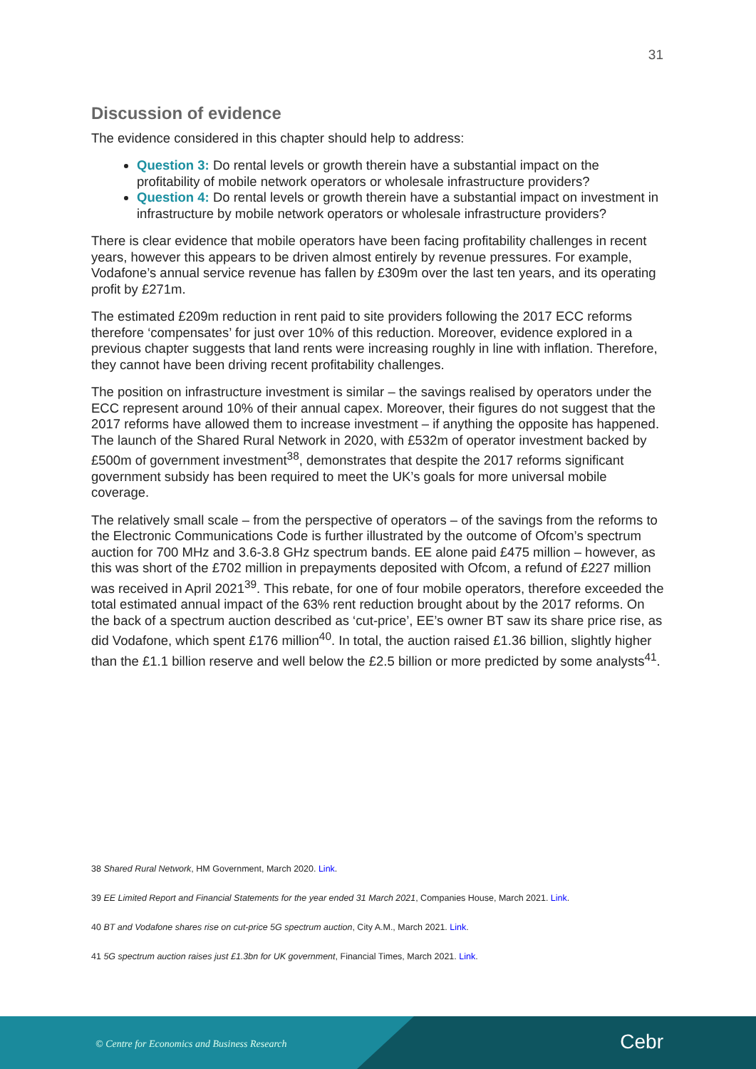31
Discussion of evidence
The evidence considered in this chapter should help to address:
Question 3: Do rental levels or growth therein have a substantial impact on the profitability of mobile network operators or wholesale infrastructure providers?
Question 4: Do rental levels or growth therein have a substantial impact on investment in infrastructure by mobile network operators or wholesale infrastructure providers?
There is clear evidence that mobile operators have been facing profitability challenges in recent years, however this appears to be driven almost entirely by revenue pressures. For example, Vodafone’s annual service revenue has fallen by £309m over the last ten years, and its operating profit by £271m.
The estimated £209m reduction in rent paid to site providers following the 2017 ECC reforms therefore ‘compensates’ for just over 10% of this reduction. Moreover, evidence explored in a previous chapter suggests that land rents were increasing roughly in line with inflation. Therefore, they cannot have been driving recent profitability challenges.
The position on infrastructure investment is similar – the savings realised by operators under the ECC represent around 10% of their annual capex. Moreover, their figures do not suggest that the 2017 reforms have allowed them to increase investment – if anything the opposite has happened. The launch of the Shared Rural Network in 2020, with £532m of operator investment backed by £500m of government investment<sup>38</sup>, demonstrates that despite the 2017 reforms significant government subsidy has been required to meet the UK’s goals for more universal mobile coverage.
The relatively small scale – from the perspective of operators – of the savings from the reforms to the Electronic Communications Code is further illustrated by the outcome of Ofcom’s spectrum auction for 700 MHz and 3.6-3.8 GHz spectrum bands. EE alone paid £475 million – however, as this was short of the £702 million in prepayments deposited with Ofcom, a refund of £227 million was received in April 2021<sup>39</sup>. This rebate, for one of four mobile operators, therefore exceeded the total estimated annual impact of the 63% rent reduction brought about by the 2017 reforms. On the back of a spectrum auction described as ‘cut-price’, EE’s owner BT saw its share price rise, as did Vodafone, which spent £176 million<sup>40</sup>. In total, the auction raised £1.36 billion, slightly higher than the £1.1 billion reserve and well below the £2.5 billion or more predicted by some analysts<sup>41</sup>.
38 Shared Rural Network, HM Government, March 2020. Link.
39 EE Limited Report and Financial Statements for the year ended 31 March 2021, Companies House, March 2021. Link.
40 BT and Vodafone shares rise on cut-price 5G spectrum auction, City A.M., March 2021. Link.
41 5G spectrum auction raises just £1.3bn for UK government, Financial Times, March 2021. Link.
© Centre for Economics and Business Research
Cebr